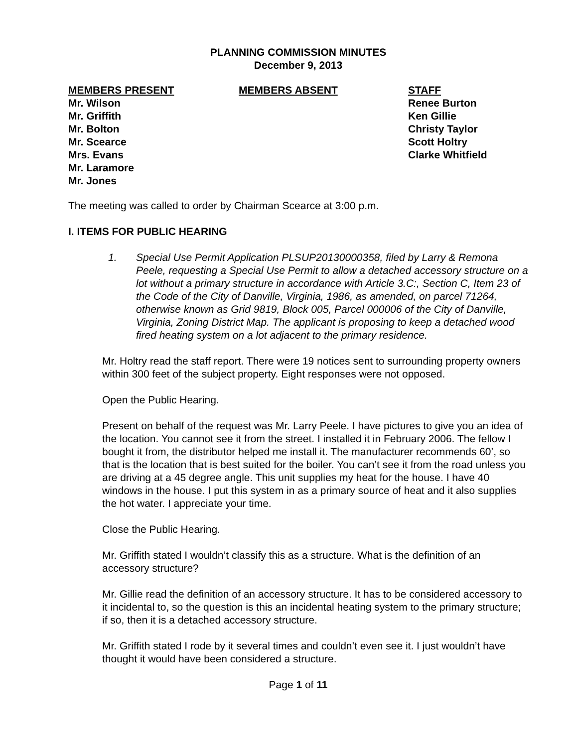PLANNING COMMISSION MINUTES
December 9, 2013
MEMBERS PRESENT
Mr. Wilson
Mr. Griffith
Mr. Bolton
Mr. Scearce
Mrs. Evans
Mr. Laramore
Mr. Jones
MEMBERS ABSENT STAFF
Renee Burton
Ken Gillie
Christy Taylor
Scott Holtry
Clarke Whitfield
The meeting was called to order by Chairman Scearce at 3:00 p.m.
I. ITEMS FOR PUBLIC HEARING
1. Special Use Permit Application PLSUP20130000358, filed by Larry & Remona Peele, requesting a Special Use Permit to allow a detached accessory structure on a lot without a primary structure in accordance with Article 3.C:, Section C, Item 23 of the Code of the City of Danville, Virginia, 1986, as amended, on parcel 71264, otherwise known as Grid 9819, Block 005, Parcel 000006 of the City of Danville, Virginia, Zoning District Map. The applicant is proposing to keep a detached wood fired heating system on a lot adjacent to the primary residence.
Mr. Holtry read the staff report. There were 19 notices sent to surrounding property owners within 300 feet of the subject property. Eight responses were not opposed.
Open the Public Hearing.
Present on behalf of the request was Mr. Larry Peele. I have pictures to give you an idea of the location. You cannot see it from the street. I installed it in February 2006. The fellow I bought it from, the distributor helped me install it. The manufacturer recommends 60’, so that is the location that is best suited for the boiler. You can’t see it from the road unless you are driving at a 45 degree angle. This unit supplies my heat for the house. I have 40 windows in the house. I put this system in as a primary source of heat and it also supplies the hot water. I appreciate your time.
Close the Public Hearing.
Mr. Griffith stated I wouldn’t classify this as a structure. What is the definition of an accessory structure?
Mr. Gillie read the definition of an accessory structure. It has to be considered accessory to it incidental to, so the question is this an incidental heating system to the primary structure; if so, then it is a detached accessory structure.
Mr. Griffith stated I rode by it several times and couldn’t even see it. I just wouldn’t have thought it would have been considered a structure.
Page 1 of 11